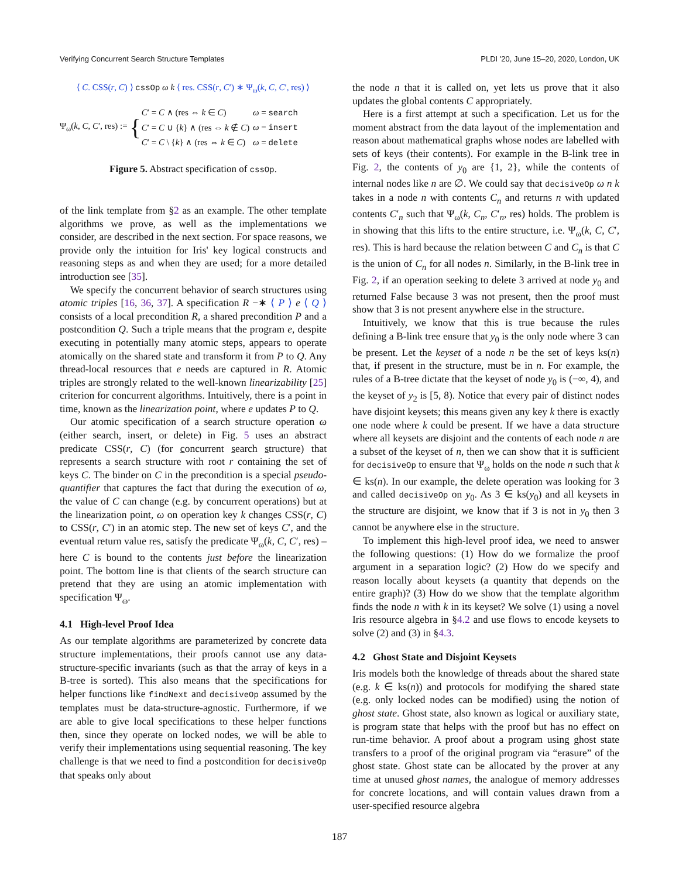Verifying Concurrent Search Structure Templates PLDI '20, June 15–20, 2020, London, UK
⟨ C. CSS(r, C) ⟩ cssOp ω k ⟨ res. CSS(r, C′) ∗ Ψ<sub>ω</sub>(k, C, C′, res) ⟩
Ψ<sub>ω</sub>(k, C, C′, res) :=
{
| C ′ = C ∧ (res ⇔ k ∈ C ) | ω = search |
| C ′ = C ∪ { k } ∧ (res ⇔ k ∉ C ) | ω = insert |
| C ′ = C \ { k } ∧ (res ⇔ k ∈ C ) | ω = delete |
Figure 5. Abstract specification of cssOp.
of the link template from §2 as an example. The other template algorithms we prove, as well as the implementations we consider, are described in the next section. For space reasons, we provide only the intuition for Iris' key logical constructs and reasoning steps as and when they are used; for a more detailed introduction see [35].
We specify the concurrent behavior of search structures using atomic triples [16, 36, 37]. A specification R −∗ ⟨ P ⟩ e ⟨ Q ⟩ consists of a local precondition R, a shared precondition P and a postcondition Q. Such a triple means that the program e, despite executing in potentially many atomic steps, appears to operate atomically on the shared state and transform it from P to Q. Any thread-local resources that e needs are captured in R. Atomic triples are strongly related to the well-known linearizability [25] criterion for concurrent algorithms. Intuitively, there is a point in time, known as the linearization point, where e updates P to Q.
Our atomic specification of a search structure operation ω (either search, insert, or delete) in Fig. 5 uses an abstract predicate CSS(r, C) (for concurrent search structure) that represents a search structure with root r containing the set of keys C. The binder on C in the precondition is a special pseudo-quantifier that captures the fact that during the execution of ω, the value of C can change (e.g. by concurrent operations) but at the linearization point, ω on operation key k changes CSS(r, C) to CSS(r, C′) in an atomic step. The new set of keys C′, and the eventual return value res, satisfy the predicate Ψ<sub>ω</sub>(k, C, C′, res) – here C is bound to the contents just before the linearization point. The bottom line is that clients of the search structure can pretend that they are using an atomic implementation with specification Ψ<sub>ω</sub>.
4.1 High-level Proof Idea
As our template algorithms are parameterized by concrete data structure implementations, their proofs cannot use any data-structure-specific invariants (such as that the array of keys in a B-tree is sorted). This also means that the specifications for helper functions like findNext and decisiveOp assumed by the templates must be data-structure-agnostic. Furthermore, if we are able to give local specifications to these helper functions then, since they operate on locked nodes, we will be able to verify their implementations using sequential reasoning. The key challenge is that we need to find a postcondition for decisiveOp that speaks only about
the node n that it is called on, yet lets us prove that it also updates the global contents C appropriately.
Here is a first attempt at such a specification. Let us for the moment abstract from the data layout of the implementation and reason about mathematical graphs whose nodes are labelled with sets of keys (their contents). For example in the B-link tree in Fig. 2, the contents of y<sub>0</sub> are {1, 2}, while the contents of internal nodes like n are ∅. We could say that decisiveOp ω n k takes in a node n with contents C<sub>n</sub> and returns n with updated contents C′<sub>n</sub> such that Ψ<sub>ω</sub>(k, C<sub>n</sub>, C′<sub>n</sub>, res) holds. The problem is in showing that this lifts to the entire structure, i.e. Ψ<sub>ω</sub>(k, C, C′, res). This is hard because the relation between C and C<sub>n</sub> is that C is the union of C<sub>n</sub> for all nodes n. Similarly, in the B-link tree in Fig. 2, if an operation seeking to delete 3 arrived at node y<sub>0</sub> and returned False because 3 was not present, then the proof must show that 3 is not present anywhere else in the structure.
Intuitively, we know that this is true because the rules defining a B-link tree ensure that y<sub>0</sub> is the only node where 3 can be present. Let the keyset of a node n be the set of keys ks(n) that, if present in the structure, must be in n. For example, the rules of a B-tree dictate that the keyset of node y<sub>0</sub> is (−∞, 4), and the keyset of y<sub>2</sub> is [5, 8). Notice that every pair of distinct nodes have disjoint keysets; this means given any key k there is exactly one node where k could be present. If we have a data structure where all keysets are disjoint and the contents of each node n are a subset of the keyset of n, then we can show that it is sufficient for decisiveOp to ensure that Ψ<sub>ω</sub> holds on the node n such that k ∈ ks(n). In our example, the delete operation was looking for 3 and called decisiveOp on y<sub>0</sub>. As 3 ∈ ks(y<sub>0</sub>) and all keysets in the structure are disjoint, we know that if 3 is not in y<sub>0</sub> then 3 cannot be anywhere else in the structure.
To implement this high-level proof idea, we need to answer the following questions: (1) How do we formalize the proof argument in a separation logic? (2) How do we specify and reason locally about keysets (a quantity that depends on the entire graph)? (3) How do we show that the template algorithm finds the node n with k in its keyset? We solve (1) using a novel Iris resource algebra in §4.2 and use flows to encode keysets to solve (2) and (3) in §4.3.
4.2 Ghost State and Disjoint Keysets
Iris models both the knowledge of threads about the shared state (e.g. k ∈ ks(n)) and protocols for modifying the shared state (e.g. only locked nodes can be modified) using the notion of ghost state. Ghost state, also known as logical or auxiliary state, is program state that helps with the proof but has no effect on run-time behavior. A proof about a program using ghost state transfers to a proof of the original program via “erasure” of the ghost state. Ghost state can be allocated by the prover at any time at unused ghost names, the analogue of memory addresses for concrete locations, and will contain values drawn from a user-specified resource algebra
187